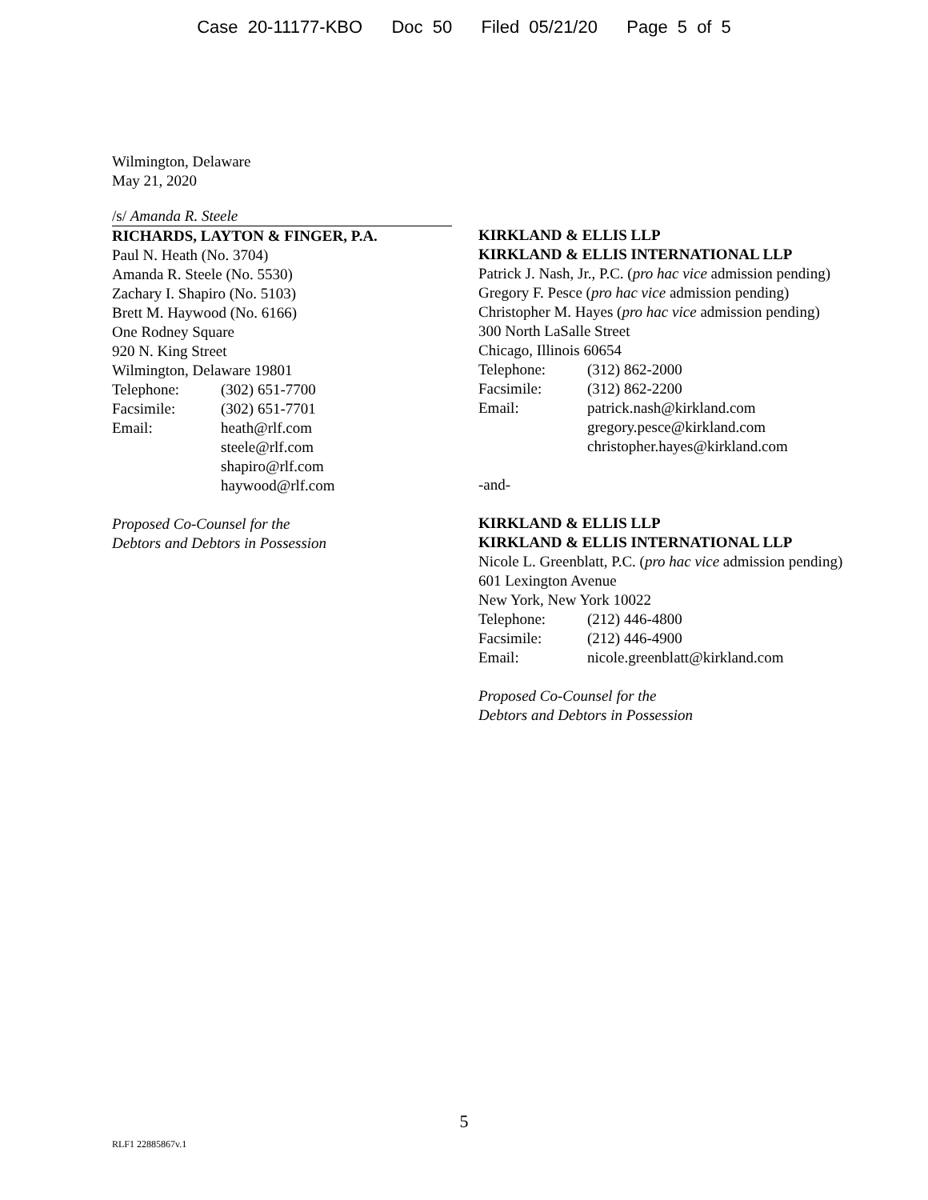Case 20-11177-KBO Doc 50 Filed 05/21/20 Page 5 of 5
Wilmington, Delaware
May 21, 2020
/s/ Amanda R. Steele
RICHARDS, LAYTON & FINGER, P.A.
Paul N. Heath (No. 3704)
Amanda R. Steele (No. 5530)
Zachary I. Shapiro (No. 5103)
Brett M. Haywood (No. 6166)
One Rodney Square
920 N. King Street
Wilmington, Delaware 19801
Telephone: (302) 651-7700
Facsimile: (302) 651-7701
Email: heath@rlf.com
steele@rlf.com
shapiro@rlf.com
haywood@rlf.com
Proposed Co-Counsel for the
Debtors and Debtors in Possession
KIRKLAND & ELLIS LLP
KIRKLAND & ELLIS INTERNATIONAL LLP
Patrick J. Nash, Jr., P.C. (pro hac vice admission pending)
Gregory F. Pesce (pro hac vice admission pending)
Christopher M. Hayes (pro hac vice admission pending)
300 North LaSalle Street
Chicago, Illinois 60654
Telephone: (312) 862-2000
Facsimile: (312) 862-2200
Email: patrick.nash@kirkland.com
gregory.pesce@kirkland.com
christopher.hayes@kirkland.com
-and-
KIRKLAND & ELLIS LLP
KIRKLAND & ELLIS INTERNATIONAL LLP
Nicole L. Greenblatt, P.C. (pro hac vice admission pending)
601 Lexington Avenue
New York, New York 10022
Telephone: (212) 446-4800
Facsimile: (212) 446-4900
Email: nicole.greenblatt@kirkland.com
Proposed Co-Counsel for the
Debtors and Debtors in Possession
5
RLF1 22885867v.1